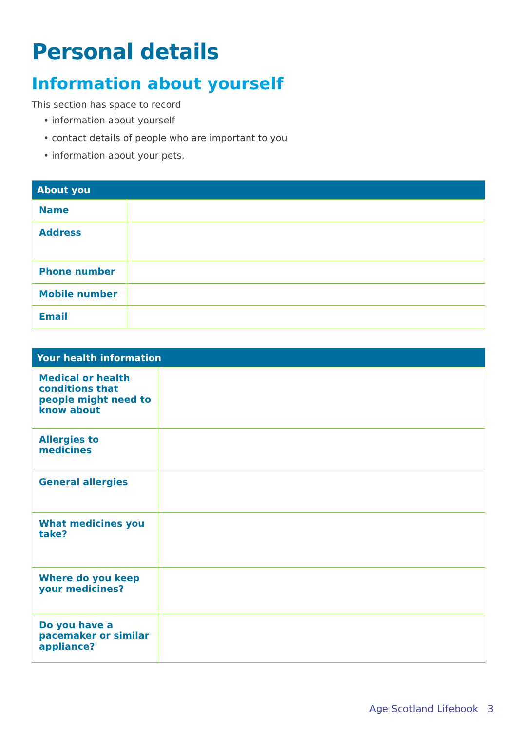Personal details
Information about yourself
This section has space to record
• information about yourself
• contact details of people who are important to you
• information about your pets.
| About you | |
| --- | --- |
| Name | |
| Address | |
| Phone number | |
| Mobile number | |
| Email | |
| Your health information | |
| --- | --- |
| Medical or health conditions that people might need to know about | |
| Allergies to medicines | |
| General allergies | |
| What medicines you take? | |
| Where do you keep your medicines? | |
| Do you have a pacemaker or similar appliance? | |
Age Scotland Lifebook 3